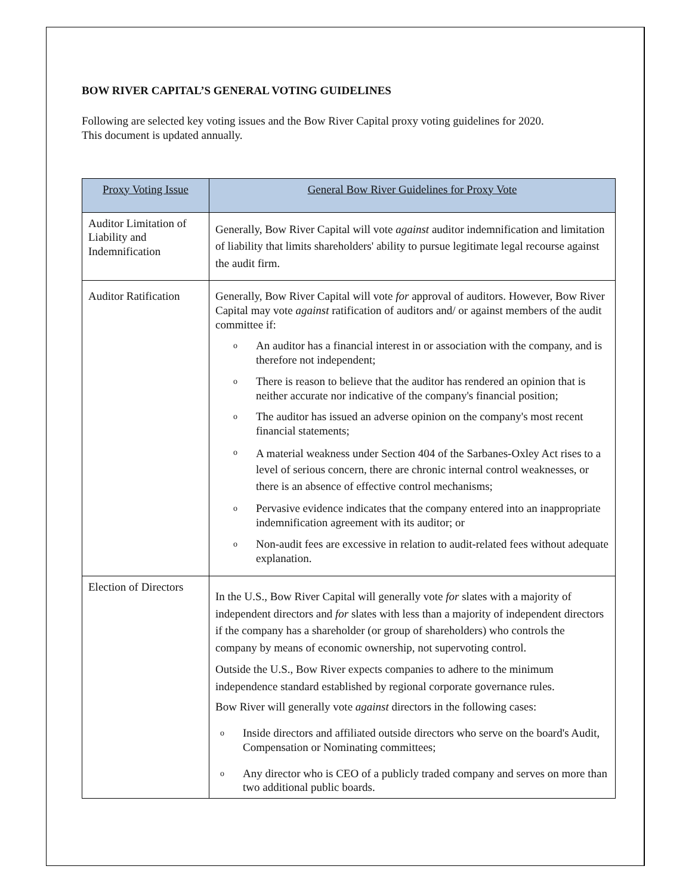BOW RIVER CAPITAL’S GENERAL VOTING GUIDELINES
Following are selected key voting issues and the Bow River Capital proxy voting guidelines for 2020.
This document is updated annually.
| Proxy Voting Issue | General Bow River Guidelines for Proxy Vote |
| --- | --- |
| Auditor Limitation of Liability and Indemnification | Generally, Bow River Capital will vote against auditor indemnification and limitation of liability that limits shareholders' ability to pursue legitimate legal recourse against the audit firm. |
| Auditor Ratification | Generally, Bow River Capital will vote for approval of auditors. However, Bow River Capital may vote against ratification of auditors and/ or against members of the audit committee if: o An auditor has a financial interest in or association with the company, and is therefore not independent; o There is reason to believe that the auditor has rendered an opinion that is neither accurate nor indicative of the company's financial position; o The auditor has issued an adverse opinion on the company's most recent financial statements; o A material weakness under Section 404 of the Sarbanes-Oxley Act rises to a level of serious concern, there are chronic internal control weaknesses, or there is an absence of effective control mechanisms; o Pervasive evidence indicates that the company entered into an inappropriate indemnification agreement with its auditor; or o Non-audit fees are excessive in relation to audit-related fees without adequate explanation. |
| Election of Directors | In the U.S., Bow River Capital will generally vote for slates with a majority of independent directors and for slates with less than a majority of independent directors if the company has a shareholder (or group of shareholders) who controls the company by means of economic ownership, not supervoting control. Outside the U.S., Bow River expects companies to adhere to the minimum independence standard established by regional corporate governance rules. Bow River will generally vote against directors in the following cases: o Inside directors and affiliated outside directors who serve on the board's Audit, Compensation or Nominating committees; o Any director who is CEO of a publicly traded company and serves on more than two additional public boards. |